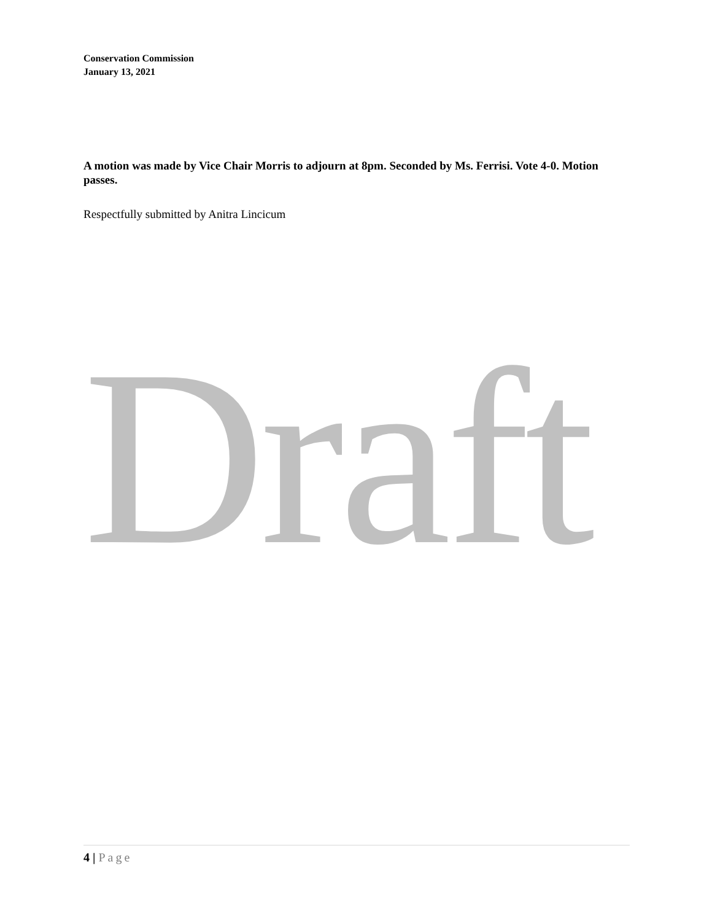Conservation Commission
January 13, 2021
A motion was made by Vice Chair Morris to adjourn at 8pm. Seconded by Ms. Ferrisi. Vote 4-0. Motion passes.
Respectfully submitted by Anitra Lincicum
Draft
4 | Page